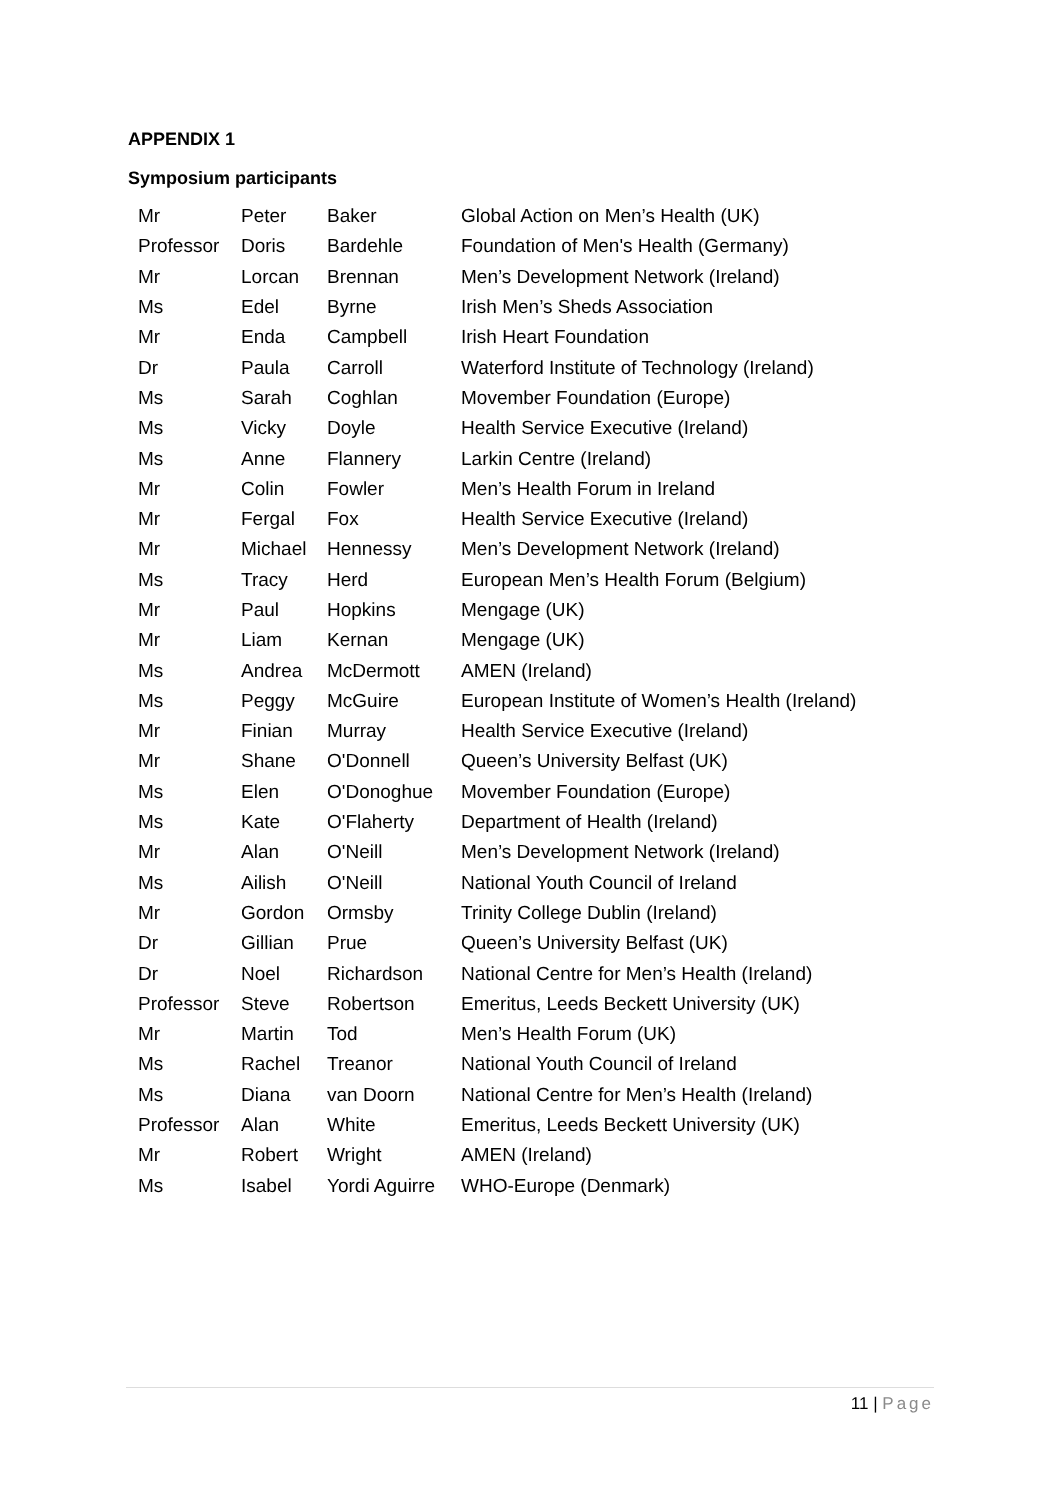APPENDIX 1
Symposium participants
| Mr | Peter | Baker | Global Action on Men’s Health (UK) |
| Professor | Doris | Bardehle | Foundation of Men's Health (Germany) |
| Mr | Lorcan | Brennan | Men’s Development Network (Ireland) |
| Ms | Edel | Byrne | Irish Men’s Sheds Association |
| Mr | Enda | Campbell | Irish Heart Foundation |
| Dr | Paula | Carroll | Waterford Institute of Technology (Ireland) |
| Ms | Sarah | Coghlan | Movember Foundation (Europe) |
| Ms | Vicky | Doyle | Health Service Executive (Ireland) |
| Ms | Anne | Flannery | Larkin Centre (Ireland) |
| Mr | Colin | Fowler | Men’s Health Forum in Ireland |
| Mr | Fergal | Fox | Health Service Executive (Ireland) |
| Mr | Michael | Hennessy | Men’s Development Network (Ireland) |
| Ms | Tracy | Herd | European Men’s Health Forum (Belgium) |
| Mr | Paul | Hopkins | Mengage (UK) |
| Mr | Liam | Kernan | Mengage (UK) |
| Ms | Andrea | McDermott | AMEN (Ireland) |
| Ms | Peggy | McGuire | European Institute of Women’s Health (Ireland) |
| Mr | Finian | Murray | Health Service Executive (Ireland) |
| Mr | Shane | O'Donnell | Queen’s University Belfast (UK) |
| Ms | Elen | O'Donoghue | Movember Foundation (Europe) |
| Ms | Kate | O'Flaherty | Department of Health (Ireland) |
| Mr | Alan | O'Neill | Men’s Development Network (Ireland) |
| Ms | Ailish | O'Neill | National Youth Council of Ireland |
| Mr | Gordon | Ormsby | Trinity College Dublin (Ireland) |
| Dr | Gillian | Prue | Queen’s University Belfast (UK) |
| Dr | Noel | Richardson | National Centre for Men’s Health (Ireland) |
| Professor | Steve | Robertson | Emeritus, Leeds Beckett University (UK) |
| Mr | Martin | Tod | Men’s Health Forum (UK) |
| Ms | Rachel | Treanor | National Youth Council of Ireland |
| Ms | Diana | van Doorn | National Centre for Men’s Health (Ireland) |
| Professor | Alan | White | Emeritus, Leeds Beckett University (UK) |
| Mr | Robert | Wright | AMEN (Ireland) |
| Ms | Isabel | Yordi Aguirre | WHO-Europe (Denmark) |
11 | Page